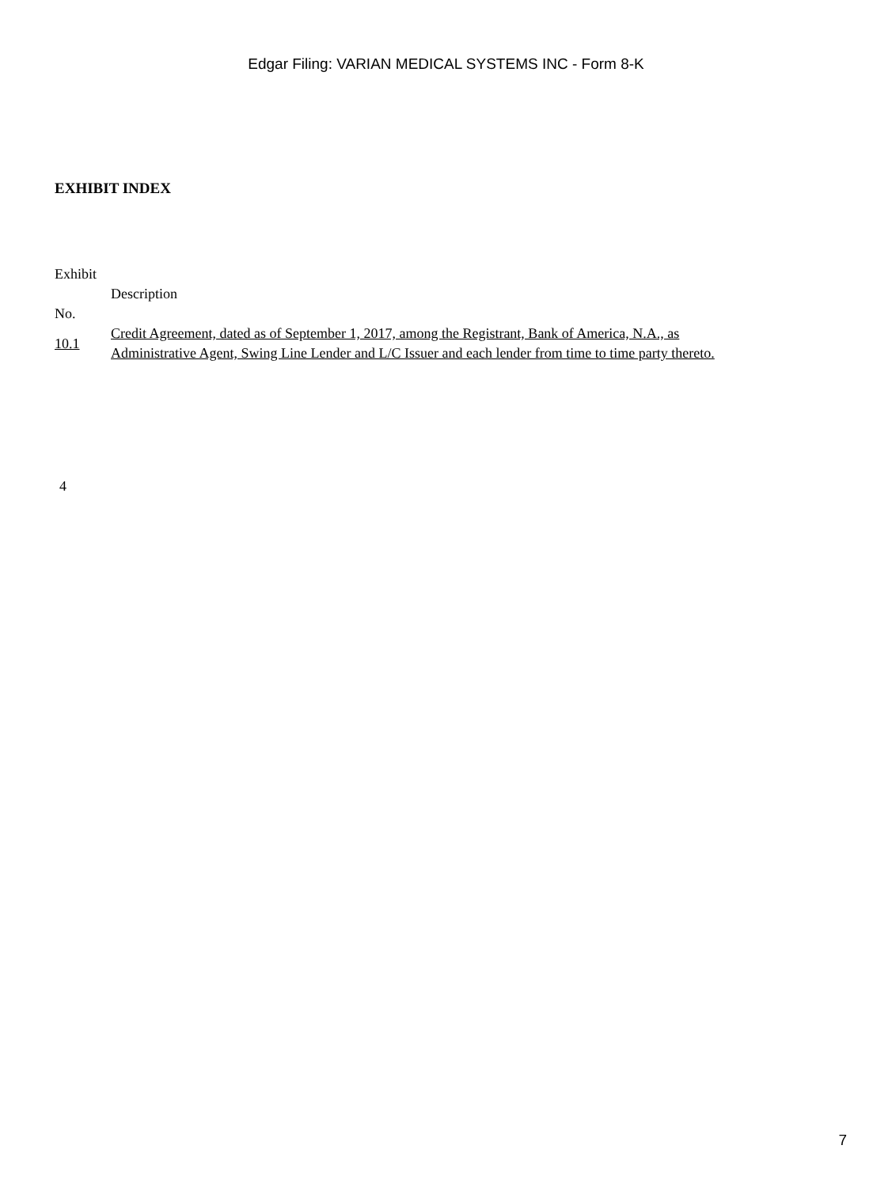Edgar Filing: VARIAN MEDICAL SYSTEMS INC - Form 8-K
EXHIBIT INDEX
| Exhibit No. | Description |
| 10.1 | Credit Agreement, dated as of September 1, 2017, among the Registrant, Bank of America, N.A., as Administrative Agent, Swing Line Lender and L/C Issuer and each lender from time to time party thereto. |
4
7